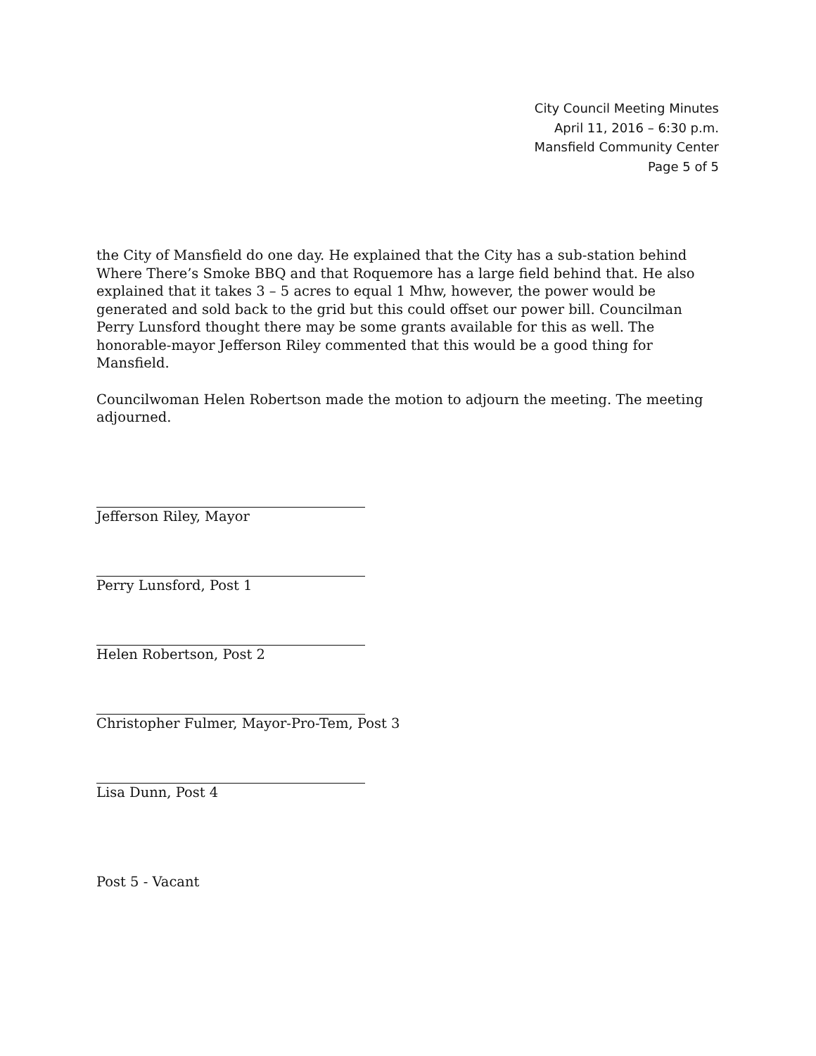City Council Meeting Minutes
April 11, 2016 – 6:30 p.m.
Mansfield Community Center
Page 5 of 5
the City of Mansfield do one day. He explained that the City has a sub-station behind Where There’s Smoke BBQ and that Roquemore has a large field behind that. He also explained that it takes 3 – 5 acres to equal 1 Mhw, however, the power would be generated and sold back to the grid but this could offset our power bill. Councilman Perry Lunsford thought there may be some grants available for this as well. The honorable-mayor Jefferson Riley commented that this would be a good thing for Mansfield.
Councilwoman Helen Robertson made the motion to adjourn the meeting. The meeting adjourned.
Jefferson Riley, Mayor
Perry Lunsford, Post 1
Helen Robertson, Post 2
Christopher Fulmer, Mayor-Pro-Tem, Post 3
Lisa Dunn, Post 4
Post 5 - Vacant